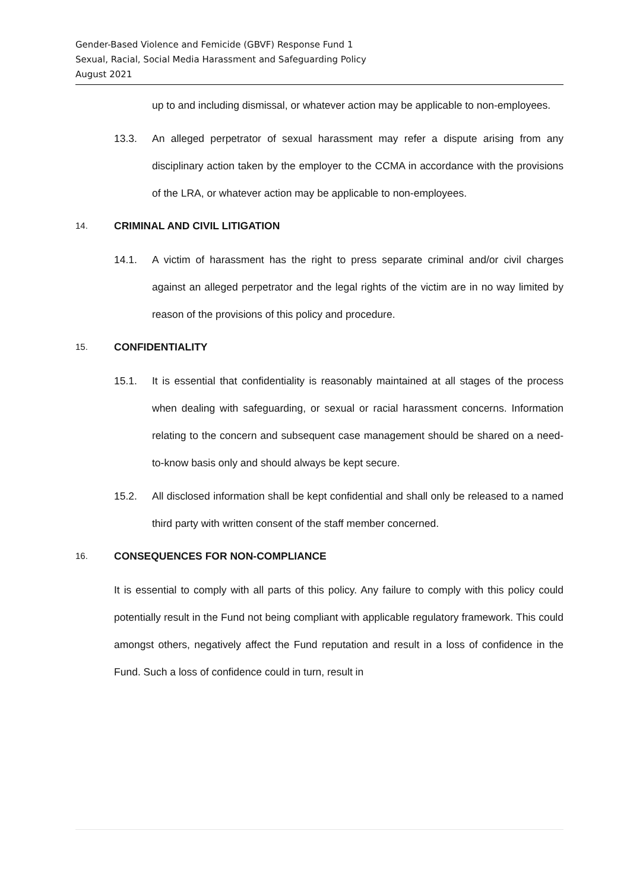Gender-Based Violence and Femicide (GBVF) Response Fund 1
Sexual, Racial, Social Media Harassment and Safeguarding Policy
August 2021
up to and including dismissal, or whatever action may be applicable to non-employees.
13.3. An alleged perpetrator of sexual harassment may refer a dispute arising from any disciplinary action taken by the employer to the CCMA in accordance with the provisions of the LRA, or whatever action may be applicable to non-employees.
14. CRIMINAL AND CIVIL LITIGATION
14.1. A victim of harassment has the right to press separate criminal and/or civil charges against an alleged perpetrator and the legal rights of the victim are in no way limited by reason of the provisions of this policy and procedure.
15. CONFIDENTIALITY
15.1. It is essential that confidentiality is reasonably maintained at all stages of the process when dealing with safeguarding, or sexual or racial harassment concerns. Information relating to the concern and subsequent case management should be shared on a need-to-know basis only and should always be kept secure.
15.2. All disclosed information shall be kept confidential and shall only be released to a named third party with written consent of the staff member concerned.
16. CONSEQUENCES FOR NON-COMPLIANCE
It is essential to comply with all parts of this policy. Any failure to comply with this policy could potentially result in the Fund not being compliant with applicable regulatory framework. This could amongst others, negatively affect the Fund reputation and result in a loss of confidence in the Fund. Such a loss of confidence could in turn, result in